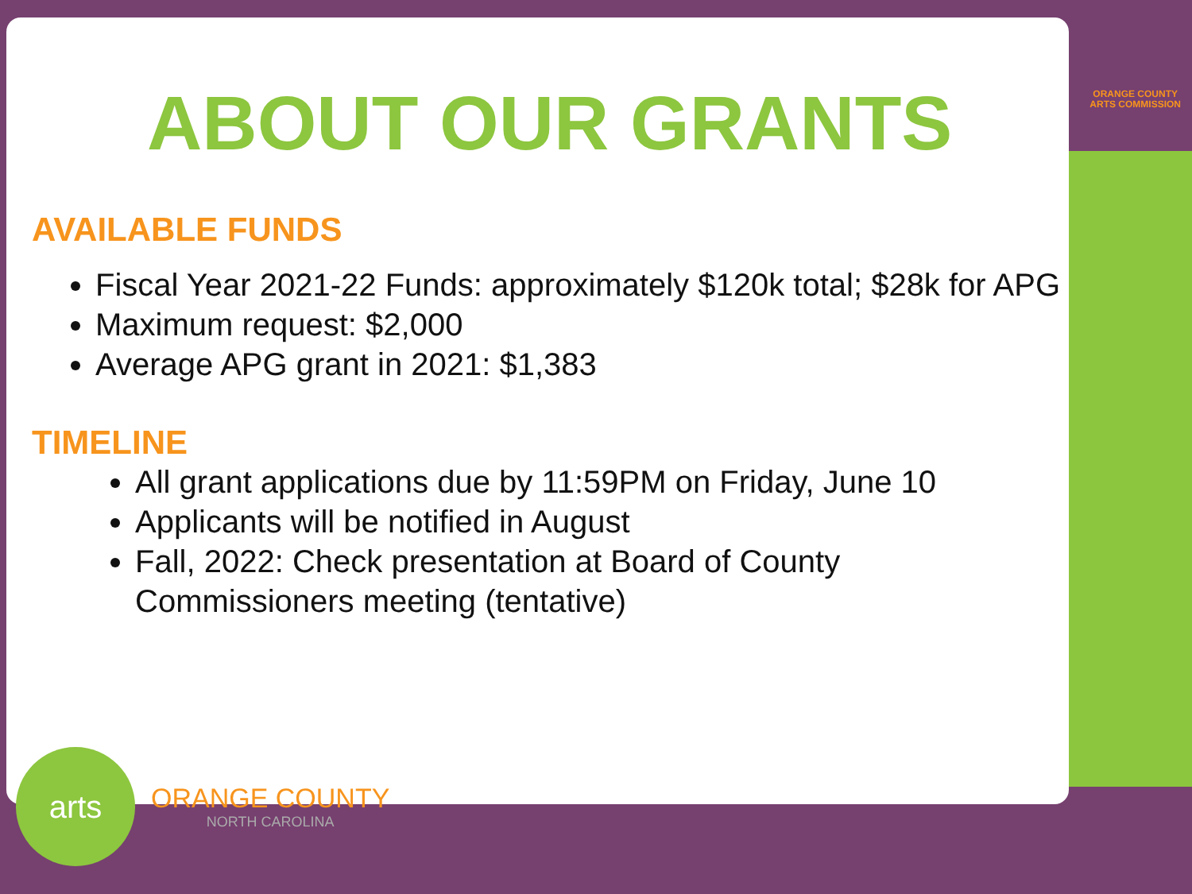ORANGE COUNTY
ARTS COMMISSION
ABOUT OUR GRANTS
AVAILABLE FUNDS
Fiscal Year 2021-22 Funds: approximately $120k total; $28k for APG
Maximum request: $2,000
Average APG grant in 2021: $1,383
TIMELINE
All grant applications due by 11:59PM on Friday, June 10
Applicants will be notified in August
Fall, 2022: Check presentation at Board of County Commissioners meeting (tentative)
arts
ORANGE COUNTY
NORTH CAROLINA